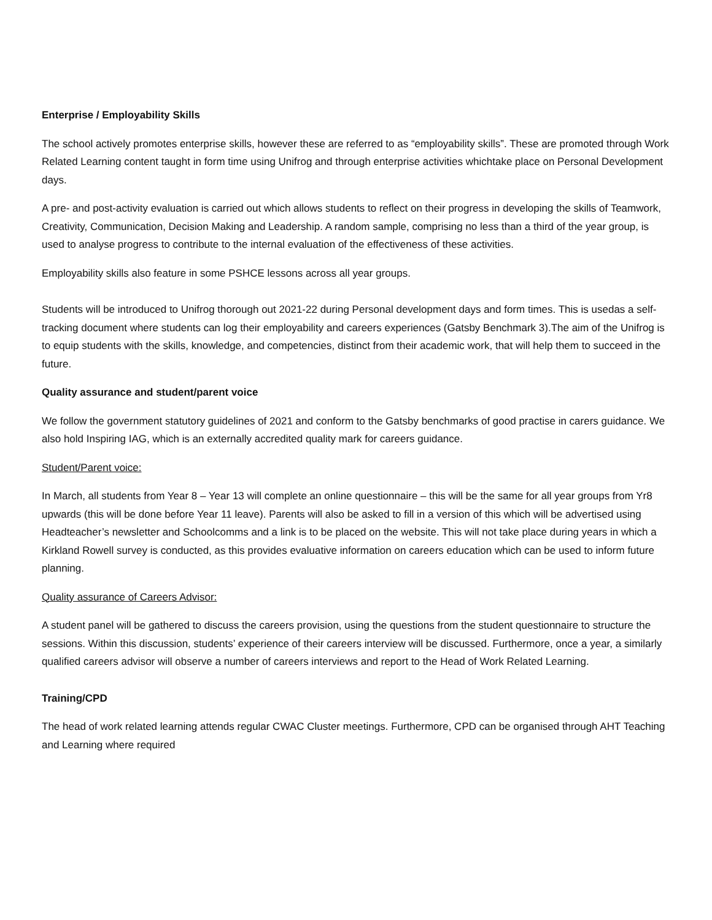Enterprise / Employability Skills
The school actively promotes enterprise skills, however these are referred to as “employability skills”. These are promoted through Work Related Learning content taught in form time using Unifrog and through enterprise activities whichtake place on Personal Development days.
A pre- and post-activity evaluation is carried out which allows students to reflect on their progress in developing the skills of Teamwork, Creativity, Communication, Decision Making and Leadership. A random sample, comprising no less than a third of the year group, is used to analyse progress to contribute to the internal evaluation of the effectiveness of these activities.
Employability skills also feature in some PSHCE lessons across all year groups.
Students will be introduced to Unifrog thorough out 2021-22 during Personal development days and form times. This is usedas a self-tracking document where students can log their employability and careers experiences (Gatsby Benchmark 3).The aim of the Unifrog is to equip students with the skills, knowledge, and competencies, distinct from their academic work, that will help them to succeed in the future.
Quality assurance and student/parent voice
We follow the government statutory guidelines of 2021 and conform to the Gatsby benchmarks of good practise in carers guidance. We also hold Inspiring IAG, which is an externally accredited quality mark for careers guidance.
Student/Parent voice:
In March, all students from Year 8 – Year 13 will complete an online questionnaire – this will be the same for all year groups from Yr8 upwards (this will be done before Year 11 leave). Parents will also be asked to fill in a version of this which will be advertised using Headteacher’s newsletter and Schoolcomms and a link is to be placed on the website. This will not take place during years in which a Kirkland Rowell survey is conducted, as this provides evaluative information on careers education which can be used to inform future planning.
Quality assurance of Careers Advisor:
A student panel will be gathered to discuss the careers provision, using the questions from the student questionnaire to structure the sessions. Within this discussion, students’ experience of their careers interview will be discussed. Furthermore, once a year, a similarly qualified careers advisor will observe a number of careers interviews and report to the Head of Work Related Learning.
Training/CPD
The head of work related learning attends regular CWAC Cluster meetings. Furthermore, CPD can be organised through AHT Teaching and Learning where required